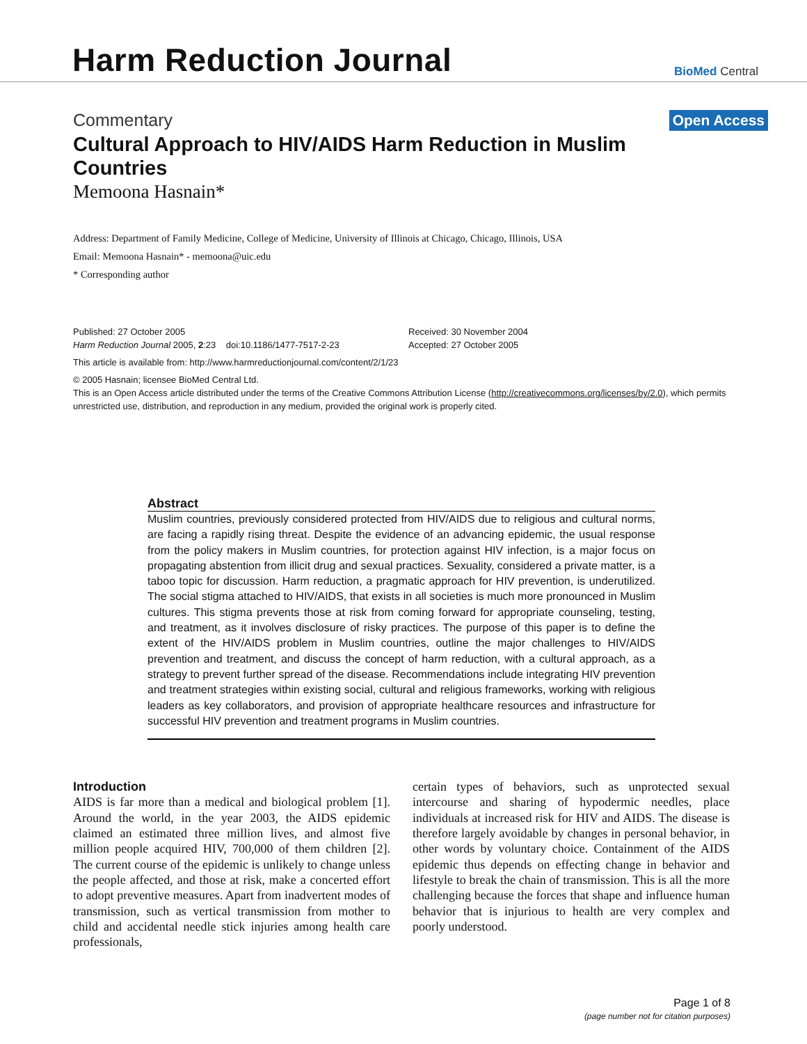Harm Reduction Journal
BioMed Central
Commentary Open Access
Cultural Approach to HIV/AIDS Harm Reduction in Muslim Countries
Memoona Hasnain*
Address: Department of Family Medicine, College of Medicine, University of Illinois at Chicago, Chicago, Illinois, USA
Email: Memoona Hasnain* - memoona@uic.edu
* Corresponding author
Published: 27 October 2005
Harm Reduction Journal 2005, 2:23 doi:10.1186/1477-7517-2-23
Received: 30 November 2004
Accepted: 27 October 2005
This article is available from: http://www.harmreductionjournal.com/content/2/1/23
© 2005 Hasnain; licensee BioMed Central Ltd.
This is an Open Access article distributed under the terms of the Creative Commons Attribution License (http://creativecommons.org/licenses/by/2.0), which permits unrestricted use, distribution, and reproduction in any medium, provided the original work is properly cited.
Abstract
Muslim countries, previously considered protected from HIV/AIDS due to religious and cultural norms, are facing a rapidly rising threat. Despite the evidence of an advancing epidemic, the usual response from the policy makers in Muslim countries, for protection against HIV infection, is a major focus on propagating abstention from illicit drug and sexual practices. Sexuality, considered a private matter, is a taboo topic for discussion. Harm reduction, a pragmatic approach for HIV prevention, is underutilized. The social stigma attached to HIV/AIDS, that exists in all societies is much more pronounced in Muslim cultures. This stigma prevents those at risk from coming forward for appropriate counseling, testing, and treatment, as it involves disclosure of risky practices. The purpose of this paper is to define the extent of the HIV/AIDS problem in Muslim countries, outline the major challenges to HIV/AIDS prevention and treatment, and discuss the concept of harm reduction, with a cultural approach, as a strategy to prevent further spread of the disease. Recommendations include integrating HIV prevention and treatment strategies within existing social, cultural and religious frameworks, working with religious leaders as key collaborators, and provision of appropriate healthcare resources and infrastructure for successful HIV prevention and treatment programs in Muslim countries.
Introduction
AIDS is far more than a medical and biological problem [1]. Around the world, in the year 2003, the AIDS epidemic claimed an estimated three million lives, and almost five million people acquired HIV, 700,000 of them children [2]. The current course of the epidemic is unlikely to change unless the people affected, and those at risk, make a concerted effort to adopt preventive measures. Apart from inadvertent modes of transmission, such as vertical transmission from mother to child and accidental needle stick injuries among health care professionals,
certain types of behaviors, such as unprotected sexual intercourse and sharing of hypodermic needles, place individuals at increased risk for HIV and AIDS. The disease is therefore largely avoidable by changes in personal behavior, in other words by voluntary choice. Containment of the AIDS epidemic thus depends on effecting change in behavior and lifestyle to break the chain of transmission. This is all the more challenging because the forces that shape and influence human behavior that is injurious to health are very complex and poorly understood.
Page 1 of 8
(page number not for citation purposes)